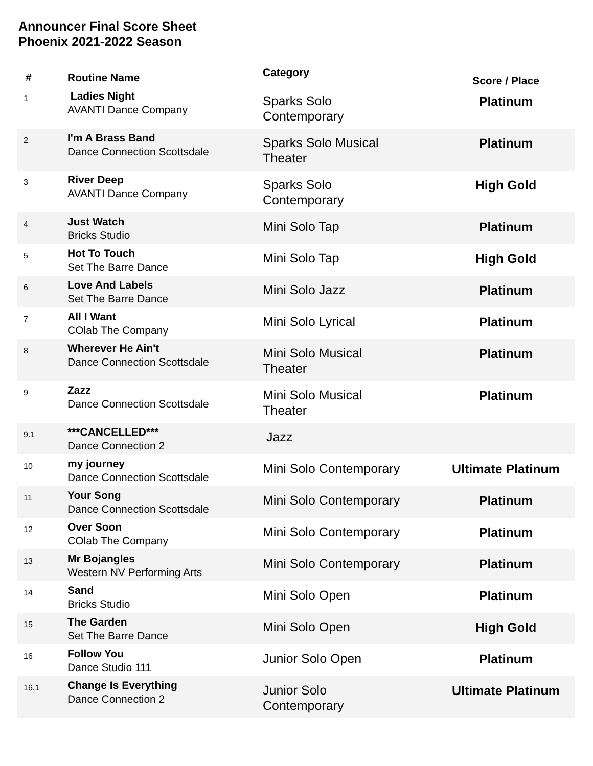Announcer Final Score Sheet
Phoenix 2021-2022 Season
| # | Routine Name | Category | Score / Place |
| --- | --- | --- | --- |
| 1 | Ladies Night AVANTI Dance Company | Sparks Solo Contemporary | Platinum |
| 2 | I'm A Brass Band Dance Connection Scottsdale | Sparks Solo Musical Theater | Platinum |
| 3 | River Deep AVANTI Dance Company | Sparks Solo Contemporary | High Gold |
| 4 | Just Watch Bricks Studio | Mini Solo Tap | Platinum |
| 5 | Hot To Touch Set The Barre Dance | Mini Solo Tap | High Gold |
| 6 | Love And Labels Set The Barre Dance | Mini Solo Jazz | Platinum |
| 7 | All I Want COlab The Company | Mini Solo Lyrical | Platinum |
| 8 | Wherever He Ain't Dance Connection Scottsdale | Mini Solo Musical Theater | Platinum |
| 9 | Zazz Dance Connection Scottsdale | Mini Solo Musical Theater | Platinum |
| 9.1 | ***CANCELLED*** Dance Connection 2 | Jazz | |
| 10 | my journey Dance Connection Scottsdale | Mini Solo Contemporary | Ultimate Platinum |
| 11 | Your Song Dance Connection Scottsdale | Mini Solo Contemporary | Platinum |
| 12 | Over Soon COlab The Company | Mini Solo Contemporary | Platinum |
| 13 | Mr Bojangles Western NV Performing Arts | Mini Solo Contemporary | Platinum |
| 14 | Sand Bricks Studio | Mini Solo Open | Platinum |
| 15 | The Garden Set The Barre Dance | Mini Solo Open | High Gold |
| 16 | Follow You Dance Studio 111 | Junior Solo Open | Platinum |
| 16.1 | Change Is Everything Dance Connection 2 | Junior Solo Contemporary | Ultimate Platinum |